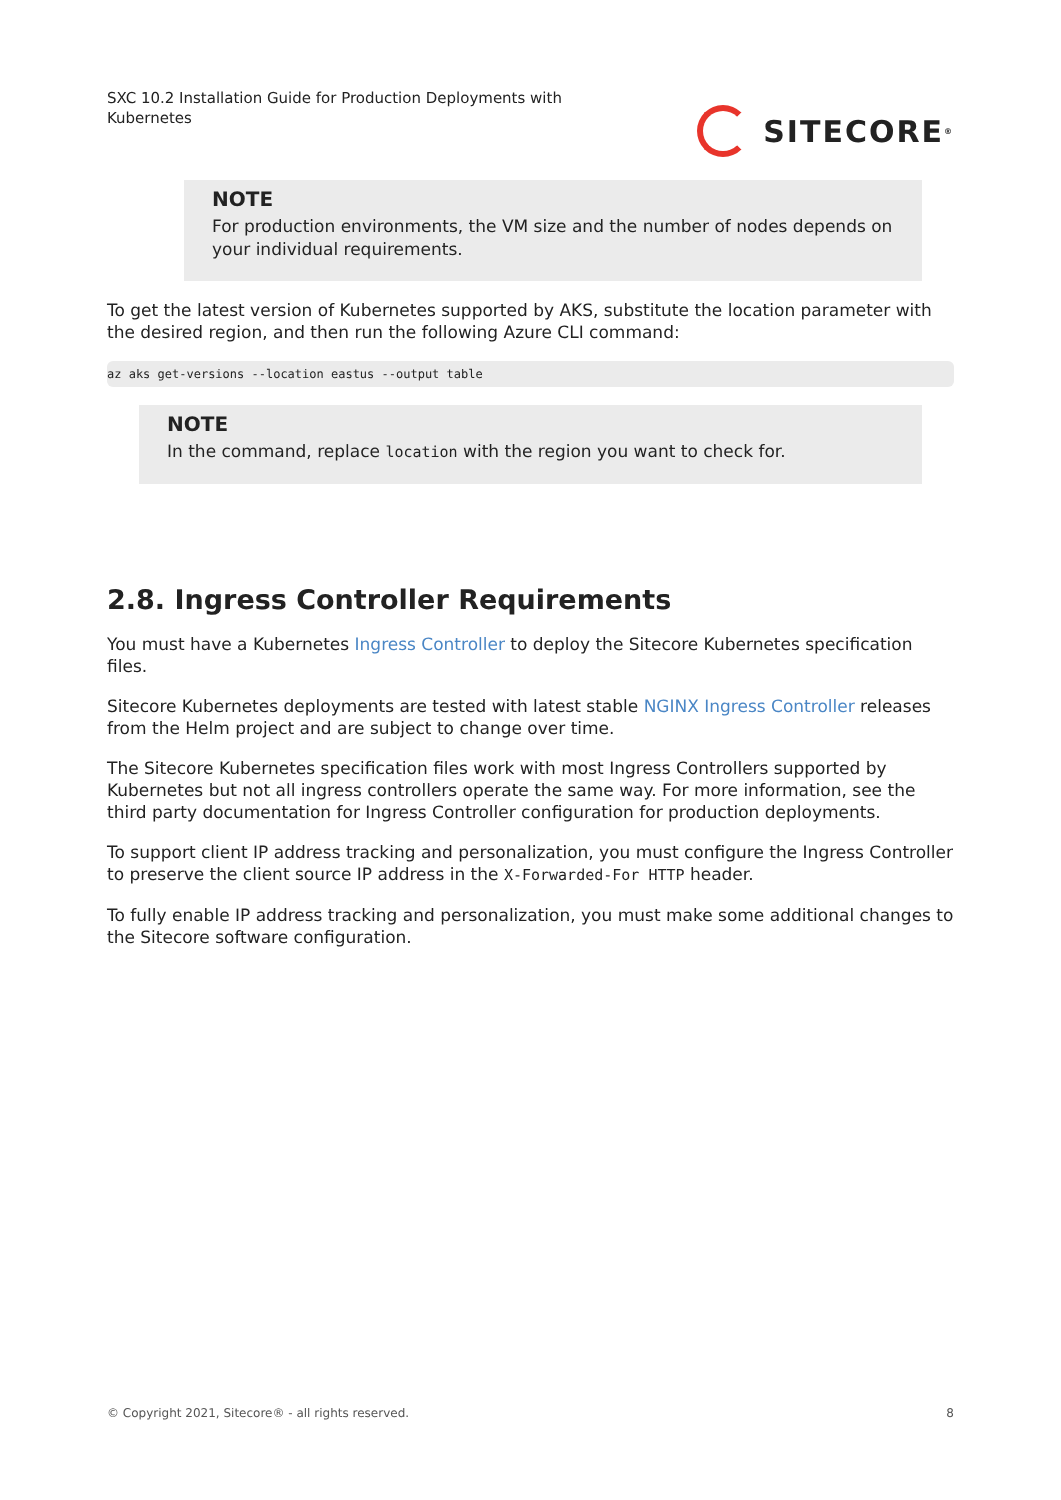SXC 10.2 Installation Guide for Production Deployments with Kubernetes
SITECORE<sup>®</sup>
NOTE
For production environments, the VM size and the number of nodes depends on your individual requirements.
To get the latest version of Kubernetes supported by AKS, substitute the location parameter with the desired region, and then run the following Azure CLI command:
az aks get-versions --location eastus --output table
NOTE
In the command, replace location with the region you want to check for.
2.8. Ingress Controller Requirements
You must have a Kubernetes Ingress Controller to deploy the Sitecore Kubernetes specification files.
Sitecore Kubernetes deployments are tested with latest stable NGINX Ingress Controller releases from the Helm project and are subject to change over time.
The Sitecore Kubernetes specification files work with most Ingress Controllers supported by Kubernetes but not all ingress controllers operate the same way. For more information, see the third party documentation for Ingress Controller configuration for production deployments.
To support client IP address tracking and personalization, you must configure the Ingress Controller to preserve the client source IP address in the X-Forwarded-For HTTP header.
To fully enable IP address tracking and personalization, you must make some additional changes to the Sitecore software configuration.
© Copyright 2021, Sitecore® - all rights reserved. 8